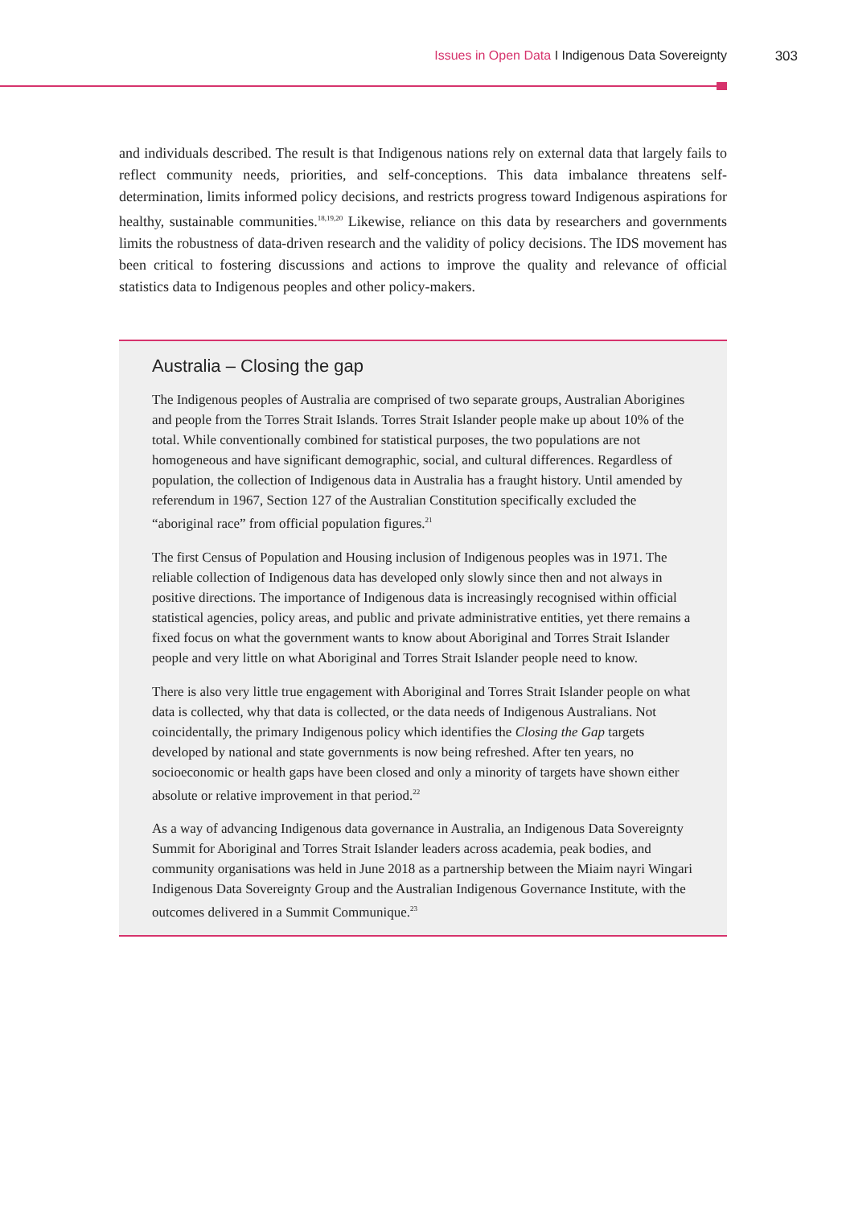Issues in Open Data I Indigenous Data Sovereignty 303
and individuals described. The result is that Indigenous nations rely on external data that largely fails to reflect community needs, priorities, and self-conceptions. This data imbalance threatens self-determination, limits informed policy decisions, and restricts progress toward Indigenous aspirations for healthy, sustainable communities.<sup>18,19,20</sup> Likewise, reliance on this data by researchers and governments limits the robustness of data-driven research and the validity of policy decisions. The IDS movement has been critical to fostering discussions and actions to improve the quality and relevance of official statistics data to Indigenous peoples and other policy-makers.
Australia – Closing the gap
The Indigenous peoples of Australia are comprised of two separate groups, Australian Aborigines and people from the Torres Strait Islands. Torres Strait Islander people make up about 10% of the total. While conventionally combined for statistical purposes, the two populations are not homogeneous and have significant demographic, social, and cultural differences. Regardless of population, the collection of Indigenous data in Australia has a fraught history. Until amended by referendum in 1967, Section 127 of the Australian Constitution specifically excluded the “aboriginal race” from official population figures.<sup>21</sup>
The first Census of Population and Housing inclusion of Indigenous peoples was in 1971. The reliable collection of Indigenous data has developed only slowly since then and not always in positive directions. The importance of Indigenous data is increasingly recognised within official statistical agencies, policy areas, and public and private administrative entities, yet there remains a fixed focus on what the government wants to know about Aboriginal and Torres Strait Islander people and very little on what Aboriginal and Torres Strait Islander people need to know.
There is also very little true engagement with Aboriginal and Torres Strait Islander people on what data is collected, why that data is collected, or the data needs of Indigenous Australians. Not coincidentally, the primary Indigenous policy which identifies the Closing the Gap targets developed by national and state governments is now being refreshed. After ten years, no socioeconomic or health gaps have been closed and only a minority of targets have shown either absolute or relative improvement in that period.<sup>22</sup>
As a way of advancing Indigenous data governance in Australia, an Indigenous Data Sovereignty Summit for Aboriginal and Torres Strait Islander leaders across academia, peak bodies, and community organisations was held in June 2018 as a partnership between the Miaim nayri Wingari Indigenous Data Sovereignty Group and the Australian Indigenous Governance Institute, with the outcomes delivered in a Summit Communique.<sup>23</sup>